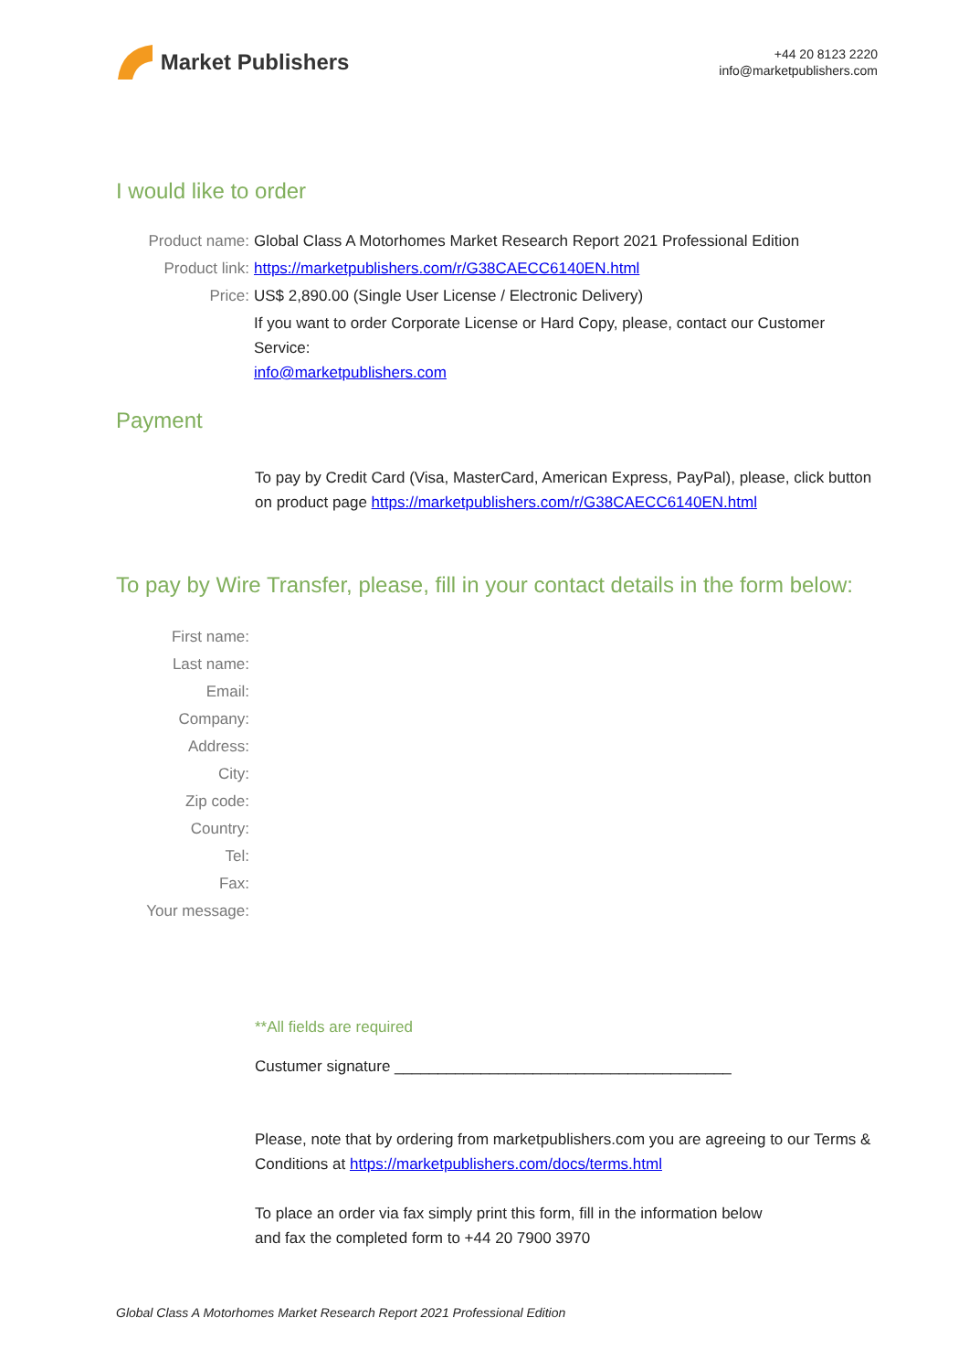Market Publishers
+44 20 8123 2220
info@marketpublishers.com
I would like to order
Product name: Global Class A Motorhomes Market Research Report 2021 Professional Edition
Product link: https://marketpublishers.com/r/G38CAECC6140EN.html
Price: US$ 2,890.00 (Single User License / Electronic Delivery)
If you want to order Corporate License or Hard Copy, please, contact our Customer Service:
info@marketpublishers.com
Payment
To pay by Credit Card (Visa, MasterCard, American Express, PayPal), please, click button on product page https://marketpublishers.com/r/G38CAECC6140EN.html
To pay by Wire Transfer, please, fill in your contact details in the form below:
First name:
Last name:
Email:
Company:
Address:
City:
Zip code:
Country:
Tel:
Fax:
Your message:
**All fields are required
Custumer signature _______________________________________
Please, note that by ordering from marketpublishers.com you are agreeing to our Terms & Conditions at https://marketpublishers.com/docs/terms.html
To place an order via fax simply print this form, fill in the information below
and fax the completed form to +44 20 7900 3970
Global Class A Motorhomes Market Research Report 2021 Professional Edition